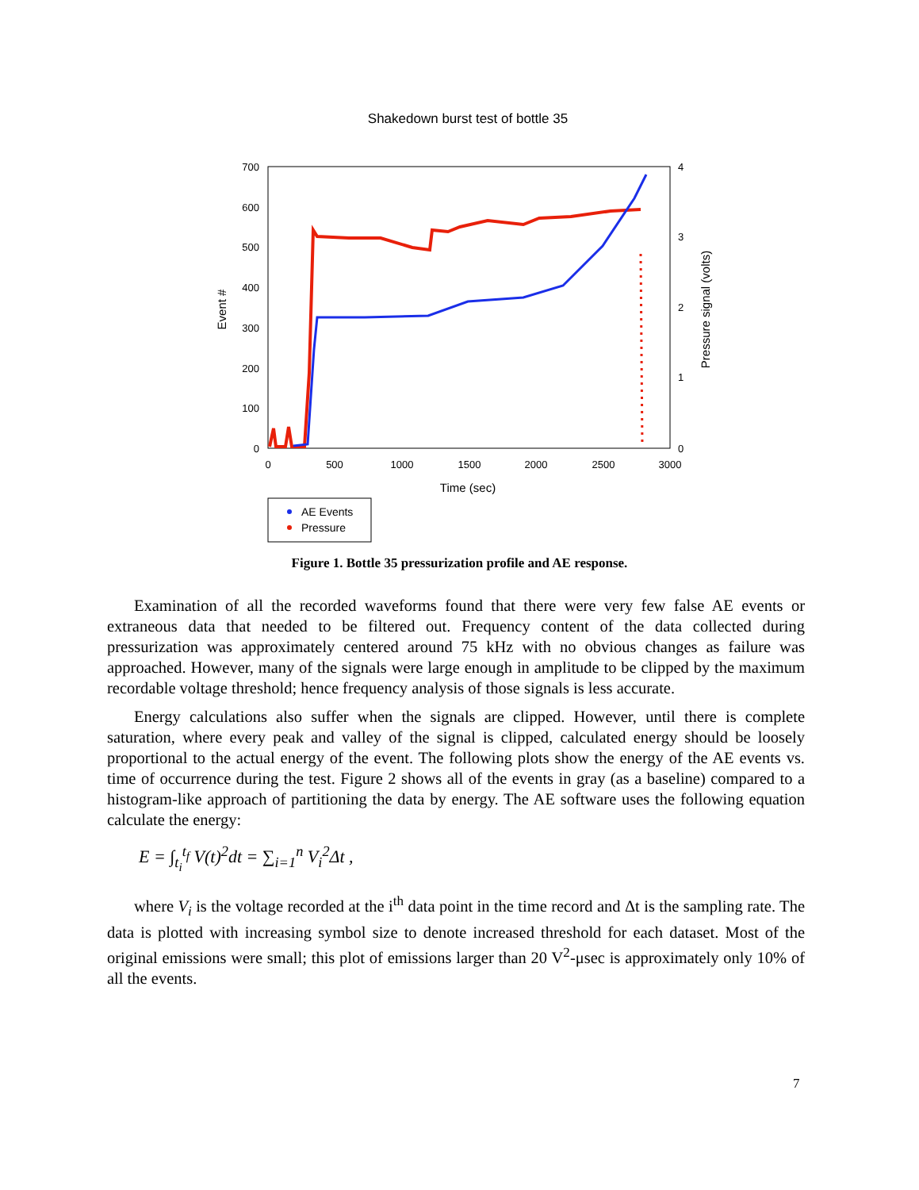Shakedown burst test of bottle 35
700
600
500
400
300
200
100
0
4
3
2
1
0
0
500
1000
1500
2000
2500
3000
Time (sec)
Event #
Pressure signal (volts)
AE Events
Pressure
Figure 1. Bottle 35 pressurization profile and AE response.
Examination of all the recorded waveforms found that there were very few false AE events or extraneous data that needed to be filtered out. Frequency content of the data collected during pressurization was approximately centered around 75 kHz with no obvious changes as failure was approached. However, many of the signals were large enough in amplitude to be clipped by the maximum recordable voltage threshold; hence frequency analysis of those signals is less accurate.
Energy calculations also suffer when the signals are clipped. However, until there is complete saturation, where every peak and valley of the signal is clipped, calculated energy should be loosely proportional to the actual energy of the event. The following plots show the energy of the AE events vs. time of occurrence during the test. Figure 2 shows all of the events in gray (as a baseline) compared to a histogram-like approach of partitioning the data by energy. The AE software uses the following equation calculate the energy:
E = ∫<sub>t<sub>i</sub></sub><sup>t<sub>f</sub></sup> V(t)<sup>2</sup>dt = ∑<sub>i=1</sub><sup>n</sup> V<sub>i</sub><sup>2</sup>Δt ,
where V<sub>i</sub> is the voltage recorded at the i<sup>th</sup> data point in the time record and Δt is the sampling rate. The data is plotted with increasing symbol size to denote increased threshold for each dataset. Most of the original emissions were small; this plot of emissions larger than 20 V<sup>2</sup>-μsec is approximately only 10% of all the events.
7